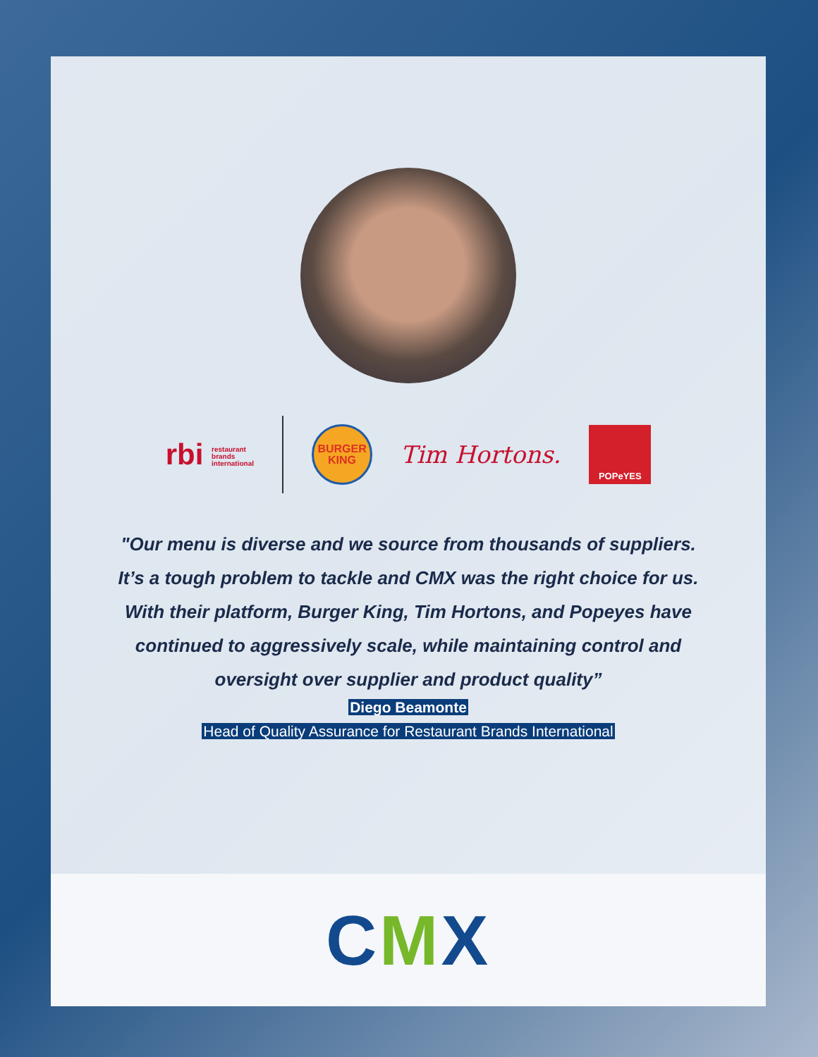rbi restaurant
brands
international
BURGER
KING
Tim Hortons.
POPeYES
"Our menu is diverse and we source from thousands of suppliers. It’s a tough problem to tackle and CMX was the right choice for us. With their platform, Burger King, Tim Hortons, and Popeyes have continued to aggressively scale, while maintaining control and oversight over supplier and product quality”
Diego Beamonte
Head of Quality Assurance for Restaurant Brands International
CMX